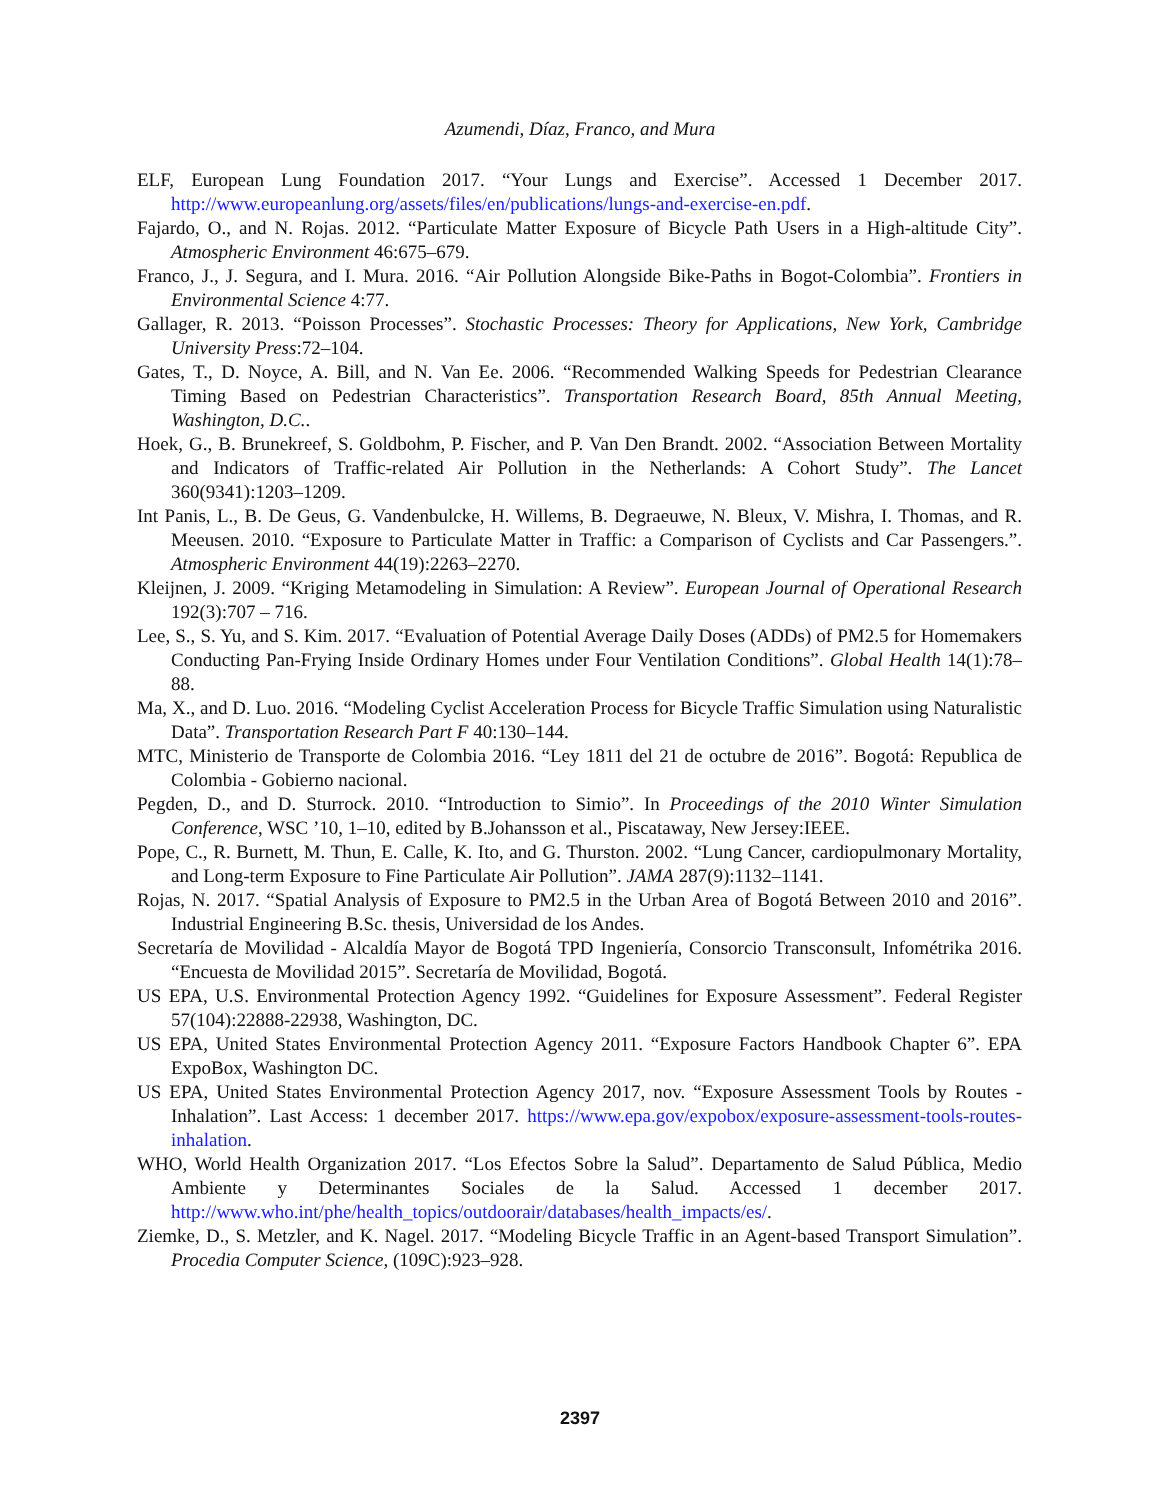Azumendi, Díaz, Franco, and Mura
ELF, European Lung Foundation 2017. “Your Lungs and Exercise”. Accessed 1 December 2017. http://www.europeanlung.org/assets/files/en/publications/lungs-and-exercise-en.pdf.
Fajardo, O., and N. Rojas. 2012. “Particulate Matter Exposure of Bicycle Path Users in a High-altitude City”. Atmospheric Environment 46:675–679.
Franco, J., J. Segura, and I. Mura. 2016. “Air Pollution Alongside Bike-Paths in Bogot-Colombia”. Frontiers in Environmental Science 4:77.
Gallager, R. 2013. “Poisson Processes”. Stochastic Processes: Theory for Applications, New York, Cambridge University Press:72–104.
Gates, T., D. Noyce, A. Bill, and N. Van Ee. 2006. “Recommended Walking Speeds for Pedestrian Clearance Timing Based on Pedestrian Characteristics”. Transportation Research Board, 85th Annual Meeting, Washington, D.C..
Hoek, G., B. Brunekreef, S. Goldbohm, P. Fischer, and P. Van Den Brandt. 2002. “Association Between Mortality and Indicators of Traffic-related Air Pollution in the Netherlands: A Cohort Study”. The Lancet 360(9341):1203–1209.
Int Panis, L., B. De Geus, G. Vandenbulcke, H. Willems, B. Degraeuwe, N. Bleux, V. Mishra, I. Thomas, and R. Meeusen. 2010. “Exposure to Particulate Matter in Traffic: a Comparison of Cyclists and Car Passengers.”. Atmospheric Environment 44(19):2263–2270.
Kleijnen, J. 2009. “Kriging Metamodeling in Simulation: A Review”. European Journal of Operational Research 192(3):707 – 716.
Lee, S., S. Yu, and S. Kim. 2017. “Evaluation of Potential Average Daily Doses (ADDs) of PM2.5 for Homemakers Conducting Pan-Frying Inside Ordinary Homes under Four Ventilation Conditions”. Global Health 14(1):78–88.
Ma, X., and D. Luo. 2016. “Modeling Cyclist Acceleration Process for Bicycle Traffic Simulation using Naturalistic Data”. Transportation Research Part F 40:130–144.
MTC, Ministerio de Transporte de Colombia 2016. “Ley 1811 del 21 de octubre de 2016”. Bogotá: Republica de Colombia - Gobierno nacional.
Pegden, D., and D. Sturrock. 2010. “Introduction to Simio”. In Proceedings of the 2010 Winter Simulation Conference, WSC ’10, 1–10, edited by B.Johansson et al., Piscataway, New Jersey:IEEE.
Pope, C., R. Burnett, M. Thun, E. Calle, K. Ito, and G. Thurston. 2002. “Lung Cancer, cardiopulmonary Mortality, and Long-term Exposure to Fine Particulate Air Pollution”. JAMA 287(9):1132–1141.
Rojas, N. 2017. “Spatial Analysis of Exposure to PM2.5 in the Urban Area of Bogotá Between 2010 and 2016”. Industrial Engineering B.Sc. thesis, Universidad de los Andes.
Secretaría de Movilidad - Alcaldía Mayor de Bogotá TPD Ingeniería, Consorcio Transconsult, Infométrika 2016. “Encuesta de Movilidad 2015”. Secretaría de Movilidad, Bogotá.
US EPA, U.S. Environmental Protection Agency 1992. “Guidelines for Exposure Assessment”. Federal Register 57(104):22888-22938, Washington, DC.
US EPA, United States Environmental Protection Agency 2011. “Exposure Factors Handbook Chapter 6”. EPA ExpoBox, Washington DC.
US EPA, United States Environmental Protection Agency 2017, nov. “Exposure Assessment Tools by Routes - Inhalation”. Last Access: 1 december 2017. https://www.epa.gov/expobox/exposure-assessment-tools-routes-inhalation.
WHO, World Health Organization 2017. “Los Efectos Sobre la Salud”. Departamento de Salud Pública, Medio Ambiente y Determinantes Sociales de la Salud. Accessed 1 december 2017. http://www.who.int/phe/health_topics/outdoorair/databases/health_impacts/es/.
Ziemke, D., S. Metzler, and K. Nagel. 2017. “Modeling Bicycle Traffic in an Agent-based Transport Simulation”. Procedia Computer Science, (109C):923–928.
2397